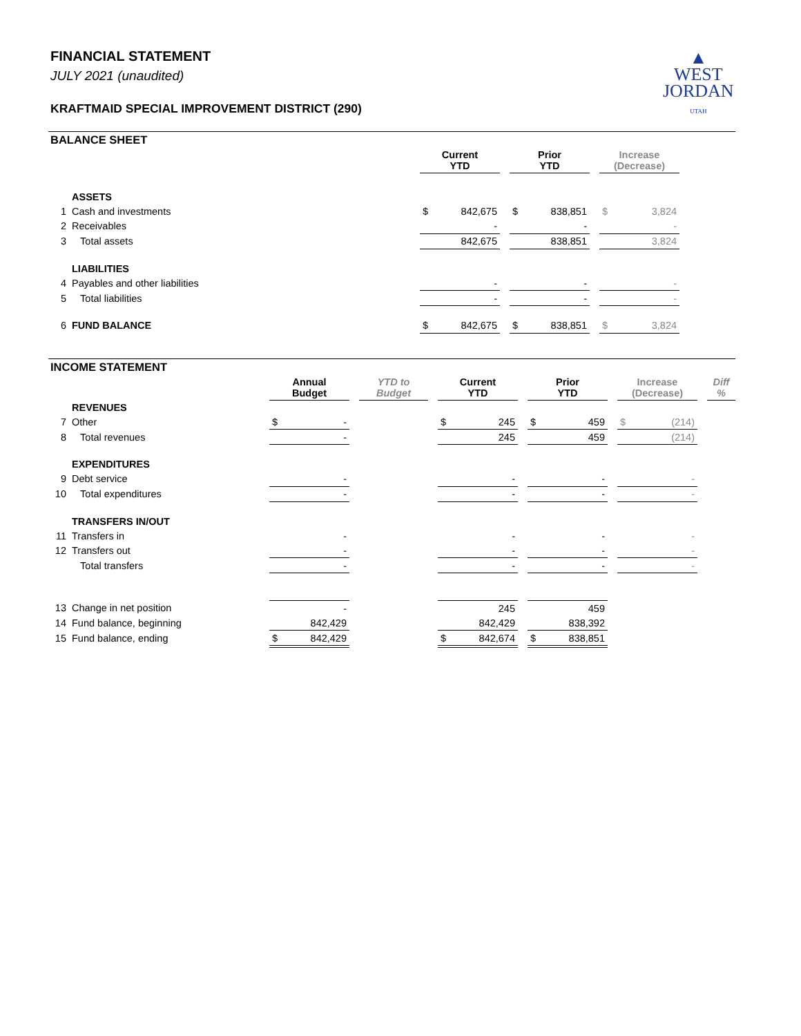FINANCIAL STATEMENT
JULY 2021 (unaudited)
KRAFTMAID SPECIAL IMPROVEMENT DISTRICT (290)
▲
WEST
JORDAN
UTAH
BALANCE SHEET
| | | Current YTD | | | Prior YTD | | | Increase (Decrease) | | |
| | ASSETS | | | | | | | | | |
| 1 | Cash and investments | $ | 842,675 | | $ | 838,851 | | $ | 3,824 | |
| 2 | Receivables | | - | | | - | | | - | |
| 3 | Total assets | | 842,675 | | | 838,851 | | | 3,824 | |
| | LIABILITIES | | | | | | | | | |
| 4 | Payables and other liabilities | | - | | | - | | | - | |
| 5 | Total liabilities | | - | | | - | | | - | |
| 6 | FUND BALANCE | $ | 842,675 | | $ | 838,851 | | $ | 3,824 | |
INCOME STATEMENT
| | | Annual Budget | | | YTD to Budget | | Current YTD | | | Prior YTD | | | Increase (Decrease) | | | Diff % |
| | REVENUES | | | | | | | | | | | | | | | |
| 7 | Other | $ | - | | | | $ | 245 | | $ | 459 | | $ | (214) | | |
| 8 | Total revenues | | - | | | | | 245 | | | 459 | | | (214) | | |
| | EXPENDITURES | | | | | | | | | | | | | | | |
| 9 | Debt service | | - | | | | | - | | | - | | | - | | |
| 10 | Total expenditures | | - | | | | | - | | | - | | | - | | |
| | TRANSFERS IN/OUT | | | | | | | | | | | | | | | |
| 11 | Transfers in | | - | | | | | - | | | - | | | - | | |
| 12 | Transfers out | | - | | | | | - | | | - | | | - | | |
| | Total transfers | | - | | | | | - | | | - | | | - | | |
| 13 | Change in net position | | - | | | | | 245 | | | 459 | | | | | |
| 14 | Fund balance, beginning | | 842,429 | | | | | 842,429 | | | 838,392 | | | | | |
| 15 | Fund balance, ending | $ | 842,429 | | | | $ | 842,674 | | $ | 838,851 | | | | | |